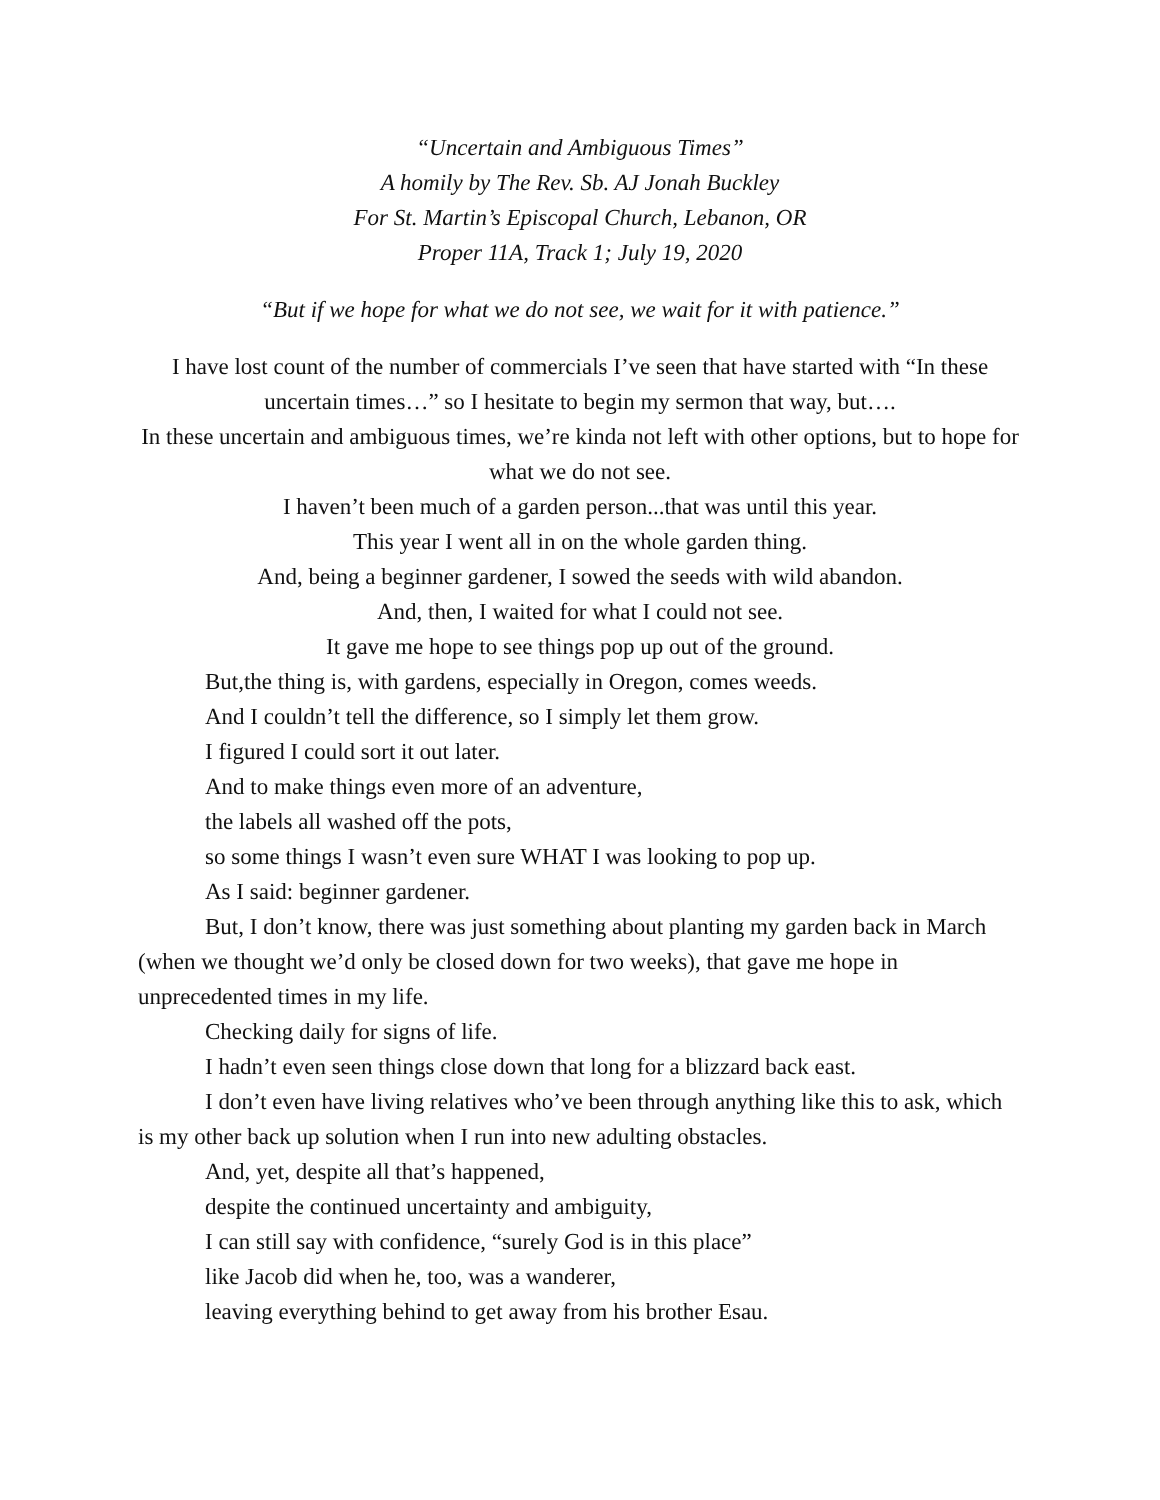“Uncertain and Ambiguous Times”
A homily by The Rev. Sb. AJ Jonah Buckley
For St. Martin’s Episcopal Church, Lebanon, OR
Proper 11A, Track 1; July 19, 2020
“But if we hope for what we do not see, we wait for it with patience.”
I have lost count of the number of commercials I’ve seen that have started with “In these uncertain times…” so I hesitate to begin my sermon that way, but….
In these uncertain and ambiguous times, we’re kinda not left with other options, but to hope for what we do not see.
I haven’t been much of a garden person...that was until this year.
This year I went all in on the whole garden thing.
And, being a beginner gardener, I sowed the seeds with wild abandon.
And, then, I waited for what I could not see.
It gave me hope to see things pop up out of the ground.
But,the thing is, with gardens, especially in Oregon, comes weeds.
And I couldn’t tell the difference, so I simply let them grow.
I figured I could sort it out later.
And to make things even more of an adventure,
the labels all washed off the pots,
so some things I wasn’t even sure WHAT I was looking to pop up.
As I said: beginner gardener.
But, I don’t know, there was just something about planting my garden back in March (when we thought we’d only be closed down for two weeks), that gave me hope in unprecedented times in my life.
Checking daily for signs of life.
I hadn’t even seen things close down that long for a blizzard back east.
I don’t even have living relatives who’ve been through anything like this to ask, which is my other back up solution when I run into new adulting obstacles.
And, yet, despite all that’s happened,
despite the continued uncertainty and ambiguity,
I can still say with confidence, “surely God is in this place”
like Jacob did when he, too, was a wanderer,
leaving everything behind to get away from his brother Esau.